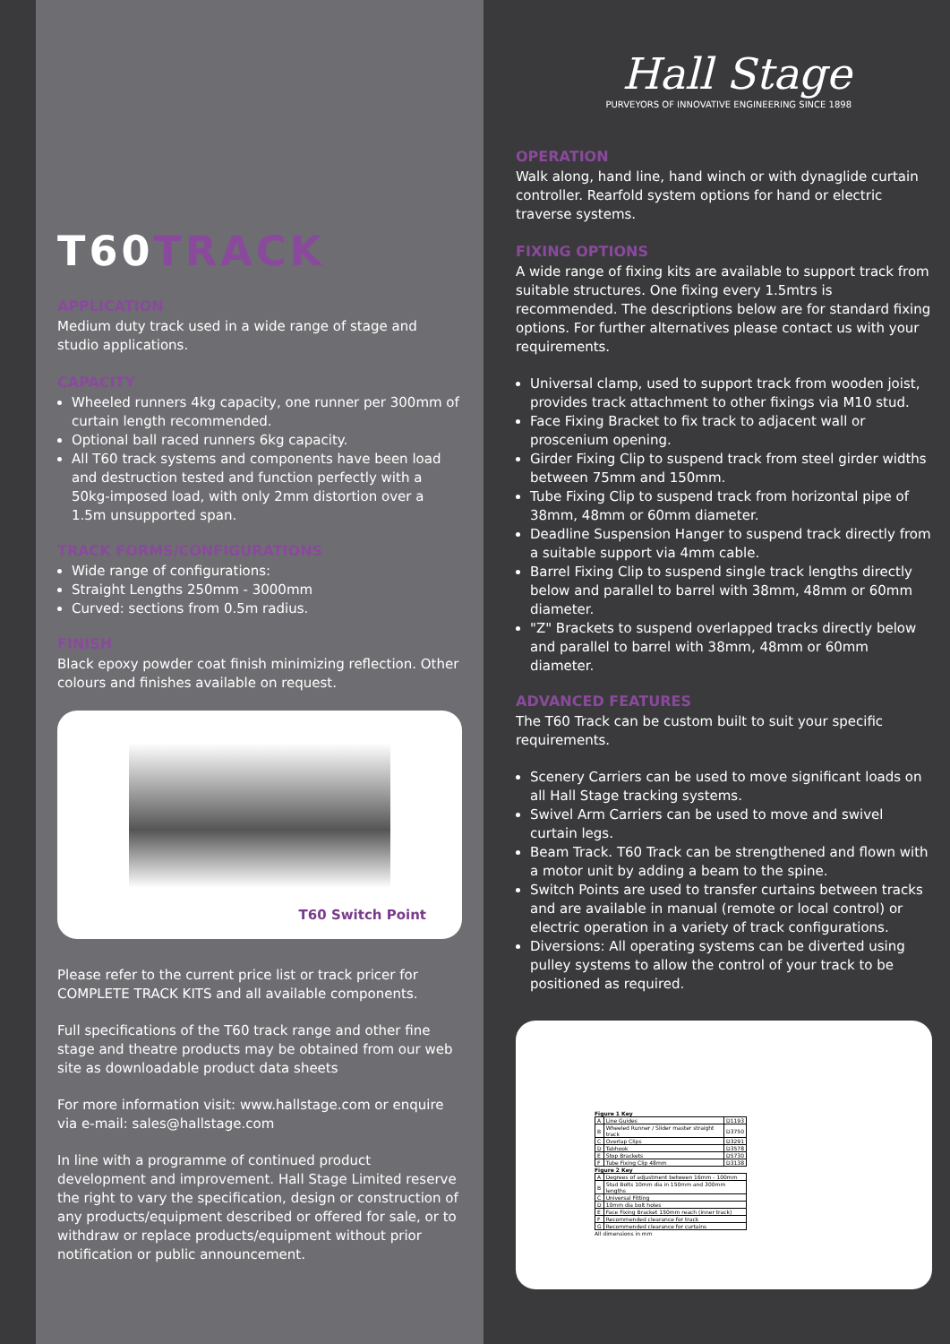T60TRACK
APPLICATION
Medium duty track used in a wide range of stage and studio applications.
CAPACITY
Wheeled runners 4kg capacity, one runner per 300mm of curtain length recommended.
Optional ball raced runners 6kg capacity.
All T60 track systems and components have been load and destruction tested and function perfectly with a 50kg-imposed load, with only 2mm distortion over a 1.5m unsupported span.
TRACK FORMS/CONFIGURATIONS
Wide range of configurations:
Straight Lengths 250mm - 3000mm
Curved: sections from 0.5m radius.
FINISH
Black epoxy powder coat finish minimizing reflection. Other colours and finishes available on request.
T60 Switch Point
Please refer to the current price list or track pricer for COMPLETE TRACK KITS and all available components.
Full specifications of the T60 track range and other fine stage and theatre products may be obtained from our web site as downloadable product data sheets
For more information visit: www.hallstage.com or enquire via e-mail: sales@hallstage.com
In line with a programme of continued product development and improvement. Hall Stage Limited reserve the right to vary the specification, design or construction of any products/equipment described or offered for sale, or to withdraw or replace products/equipment without prior notification or public announcement.
Hall Stage
PURVEYORS OF INNOVATIVE ENGINEERING SINCE 1898
OPERATION
Walk along, hand line, hand winch or with dynaglide curtain controller. Rearfold system options for hand or electric traverse systems.
FIXING OPTIONS
A wide range of fixing kits are available to support track from suitable structures. One fixing every 1.5mtrs is recommended. The descriptions below are for standard fixing options. For further alternatives please contact us with your requirements.
Universal clamp, used to support track from wooden joist, provides track attachment to other fixings via M10 stud.
Face Fixing Bracket to fix track to adjacent wall or proscenium opening.
Girder Fixing Clip to suspend track from steel girder widths between 75mm and 150mm.
Tube Fixing Clip to suspend track from horizontal pipe of 38mm, 48mm or 60mm diameter.
Deadline Suspension Hanger to suspend track directly from a suitable support via 4mm cable.
Barrel Fixing Clip to suspend single track lengths directly below and parallel to barrel with 38mm, 48mm or 60mm diameter.
"Z" Brackets to suspend overlapped tracks directly below and parallel to barrel with 38mm, 48mm or 60mm diameter.
ADVANCED FEATURES
The T60 Track can be custom built to suit your specific requirements.
Scenery Carriers can be used to move significant loads on all Hall Stage tracking systems.
Swivel Arm Carriers can be used to move and swivel curtain legs.
Beam Track. T60 Track can be strengthened and flown with a motor unit by adding a beam to the spine.
Switch Points are used to transfer curtains between tracks and are available in manual (remote or local control) or electric operation in a variety of track configurations.
Diversions: All operating systems can be diverted using pulley systems to allow the control of your track to be positioned as required.
Figure 1 Key
| A | Line Guides | D1193 |
| B | Wheeled Runner / Slider master straight track | D3750 |
| C | Overlap Clips | D3291 |
| D | Tabhook | D3578 |
| E | Stop Brackets | D5730 |
| F | Tube Fixing Clip 48mm | D3138 |
Figure 2 Key
| A | Degrees of adjustment between 16mm - 100mm |
| B | Stud Bolts 10mm dia in 150mm and 300mm lengths |
| C | Universal Fitting |
| D | 10mm dia bolt holes |
| E | Face Fixing Bracket 150mm reach (inner track) |
| F | Recommended clearance for track |
| G | Recommended clearance for curtains |
All dimensions in mm